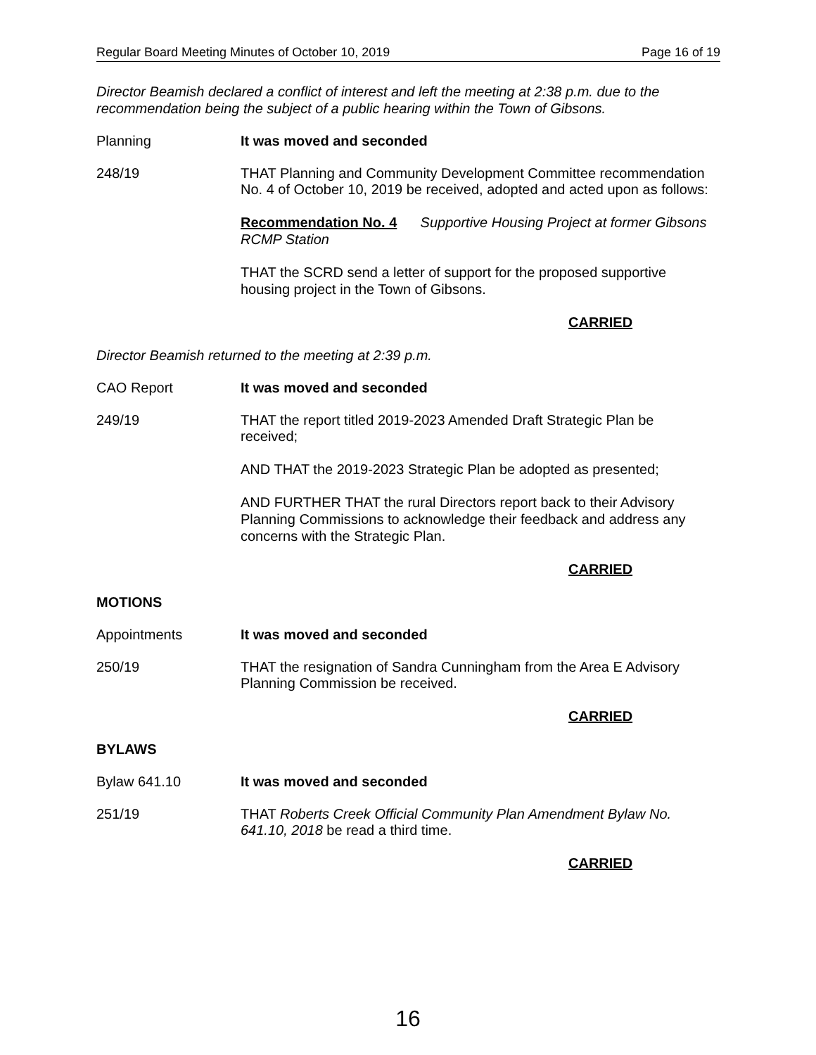Regular Board Meeting Minutes of October 10, 2019 Page 16 of 19
Director Beamish declared a conflict of interest and left the meeting at 2:38 p.m. due to the recommendation being the subject of a public hearing within the Town of Gibsons.
Planning It was moved and seconded
248/19 THAT Planning and Community Development Committee recommendation No. 4 of October 10, 2019 be received, adopted and acted upon as follows:
Recommendation No. 4 Supportive Housing Project at former Gibsons RCMP Station
THAT the SCRD send a letter of support for the proposed supportive housing project in the Town of Gibsons.
CARRIED
Director Beamish returned to the meeting at 2:39 p.m.
CAO Report It was moved and seconded
249/19 THAT the report titled 2019-2023 Amended Draft Strategic Plan be received;
AND THAT the 2019-2023 Strategic Plan be adopted as presented;
AND FURTHER THAT the rural Directors report back to their Advisory Planning Commissions to acknowledge their feedback and address any concerns with the Strategic Plan.
CARRIED
MOTIONS
Appointments It was moved and seconded
250/19 THAT the resignation of Sandra Cunningham from the Area E Advisory Planning Commission be received.
CARRIED
BYLAWS
Bylaw 641.10 It was moved and seconded
251/19 THAT Roberts Creek Official Community Plan Amendment Bylaw No. 641.10, 2018 be read a third time.
CARRIED
16